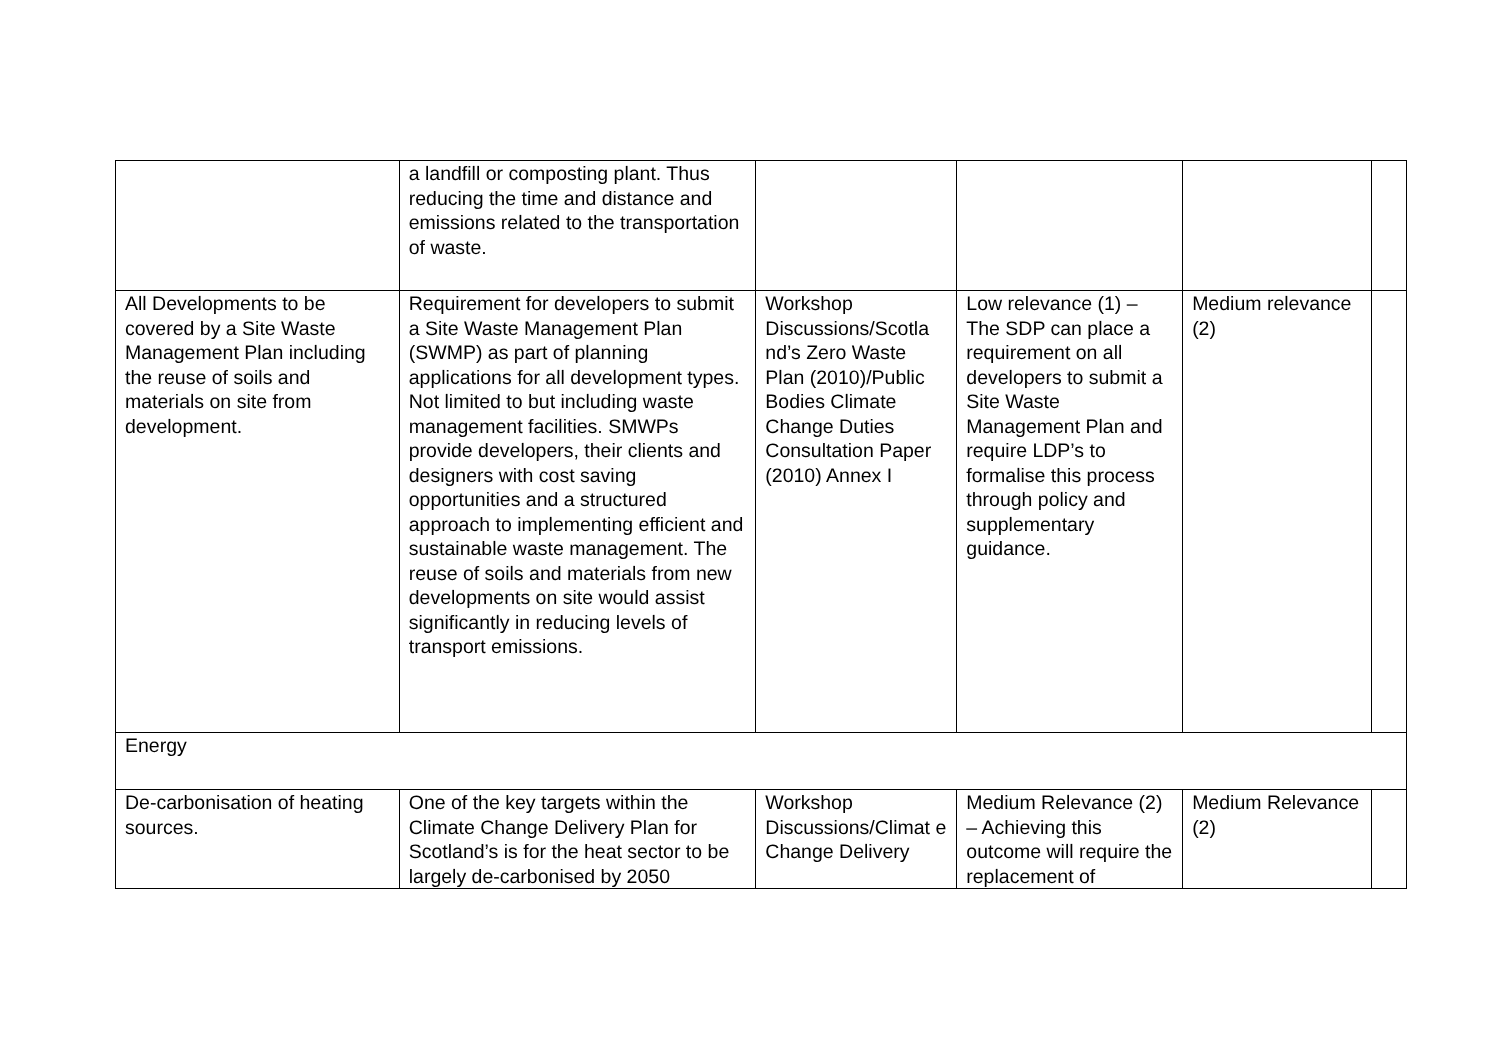| | a landfill or composting plant. Thus reducing the time and distance and emissions related to the transportation of waste. | | | | |
| All Developments to be covered by a Site Waste Management Plan including the reuse of soils and materials on site from development. | Requirement for developers to submit a Site Waste Management Plan (SWMP) as part of planning applications for all development types. Not limited to but including waste management facilities. SMWPs provide developers, their clients and designers with cost saving opportunities and a structured approach to implementing efficient and sustainable waste management. The reuse of soils and materials from new developments on site would assist significantly in reducing levels of transport emissions. | Workshop Discussions/Scotla nd’s Zero Waste Plan (2010)/Public Bodies Climate Change Duties Consultation Paper (2010) Annex I | Low relevance (1) – The SDP can place a requirement on all developers to submit a Site Waste Management Plan and require LDP’s to formalise this process through policy and supplementary guidance. | Medium relevance (2) | |
| Energy | | | | | |
| De-carbonisation of heating sources. | One of the key targets within the Climate Change Delivery Plan for Scotland’s is for the heat sector to be largely de-carbonised by 2050 | Workshop Discussions/Climat e Change Delivery | Medium Relevance (2) – Achieving this outcome will require the replacement of | Medium Relevance (2) | |